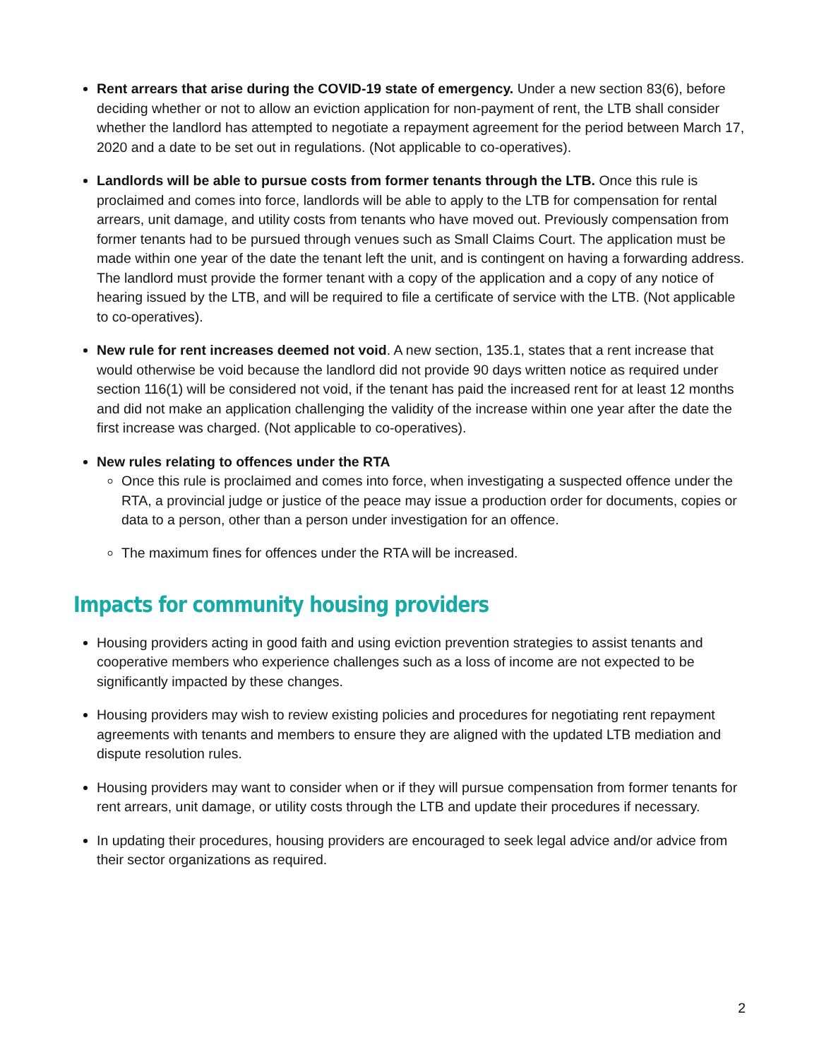Rent arrears that arise during the COVID-19 state of emergency. Under a new section 83(6), before deciding whether or not to allow an eviction application for non-payment of rent, the LTB shall consider whether the landlord has attempted to negotiate a repayment agreement for the period between March 17, 2020 and a date to be set out in regulations. (Not applicable to co-operatives).
Landlords will be able to pursue costs from former tenants through the LTB. Once this rule is proclaimed and comes into force, landlords will be able to apply to the LTB for compensation for rental arrears, unit damage, and utility costs from tenants who have moved out. Previously compensation from former tenants had to be pursued through venues such as Small Claims Court. The application must be made within one year of the date the tenant left the unit, and is contingent on having a forwarding address. The landlord must provide the former tenant with a copy of the application and a copy of any notice of hearing issued by the LTB, and will be required to file a certificate of service with the LTB. (Not applicable to co-operatives).
New rule for rent increases deemed not void. A new section, 135.1, states that a rent increase that would otherwise be void because the landlord did not provide 90 days written notice as required under section 116(1) will be considered not void, if the tenant has paid the increased rent for at least 12 months and did not make an application challenging the validity of the increase within one year after the date the first increase was charged. (Not applicable to co-operatives).
New rules relating to offences under the RTA
Once this rule is proclaimed and comes into force, when investigating a suspected offence under the RTA, a provincial judge or justice of the peace may issue a production order for documents, copies or data to a person, other than a person under investigation for an offence.
The maximum fines for offences under the RTA will be increased.
Impacts for community housing providers
Housing providers acting in good faith and using eviction prevention strategies to assist tenants and cooperative members who experience challenges such as a loss of income are not expected to be significantly impacted by these changes.
Housing providers may wish to review existing policies and procedures for negotiating rent repayment agreements with tenants and members to ensure they are aligned with the updated LTB mediation and dispute resolution rules.
Housing providers may want to consider when or if they will pursue compensation from former tenants for rent arrears, unit damage, or utility costs through the LTB and update their procedures if necessary.
In updating their procedures, housing providers are encouraged to seek legal advice and/or advice from their sector organizations as required.
2